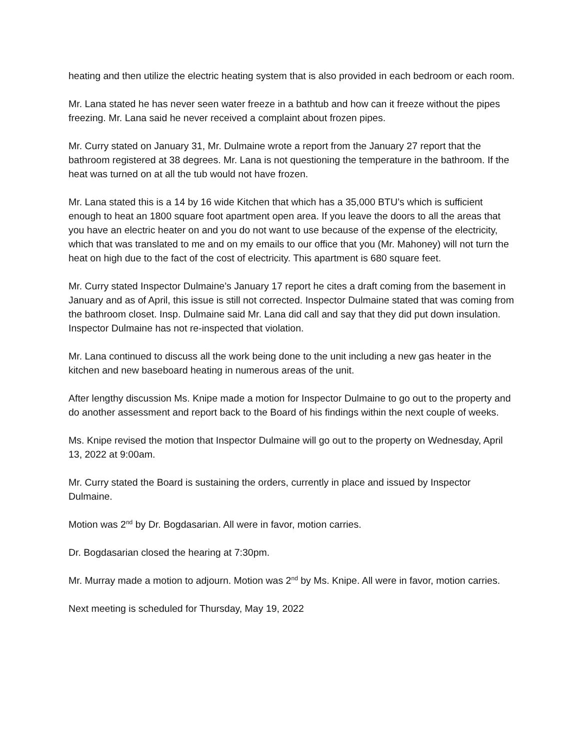heating and then utilize the electric heating system that is also provided in each bedroom or each room.
Mr. Lana stated he has never seen water freeze in a bathtub and how can it freeze without the pipes freezing. Mr. Lana said he never received a complaint about frozen pipes.
Mr. Curry stated on January 31, Mr. Dulmaine wrote a report from the January 27 report that the bathroom registered at 38 degrees. Mr. Lana is not questioning the temperature in the bathroom. If the heat was turned on at all the tub would not have frozen.
Mr. Lana stated this is a 14 by 16 wide Kitchen that which has a 35,000 BTU’s which is sufficient enough to heat an 1800 square foot apartment open area. If you leave the doors to all the areas that you have an electric heater on and you do not want to use because of the expense of the electricity, which that was translated to me and on my emails to our office that you (Mr. Mahoney) will not turn the heat on high due to the fact of the cost of electricity. This apartment is 680 square feet.
Mr. Curry stated Inspector Dulmaine’s January 17 report he cites a draft coming from the basement in January and as of April, this issue is still not corrected. Inspector Dulmaine stated that was coming from the bathroom closet. Insp. Dulmaine said Mr. Lana did call and say that they did put down insulation. Inspector Dulmaine has not re-inspected that violation.
Mr. Lana continued to discuss all the work being done to the unit including a new gas heater in the kitchen and new baseboard heating in numerous areas of the unit.
After lengthy discussion Ms. Knipe made a motion for Inspector Dulmaine to go out to the property and do another assessment and report back to the Board of his findings within the next couple of weeks.
Ms. Knipe revised the motion that Inspector Dulmaine will go out to the property on Wednesday, April 13, 2022 at 9:00am.
Mr. Curry stated the Board is sustaining the orders, currently in place and issued by Inspector Dulmaine.
Motion was 2<sup>nd</sup> by Dr. Bogdasarian. All were in favor, motion carries.
Dr. Bogdasarian closed the hearing at 7:30pm.
Mr. Murray made a motion to adjourn. Motion was 2<sup>nd</sup> by Ms. Knipe. All were in favor, motion carries.
Next meeting is scheduled for Thursday, May 19, 2022